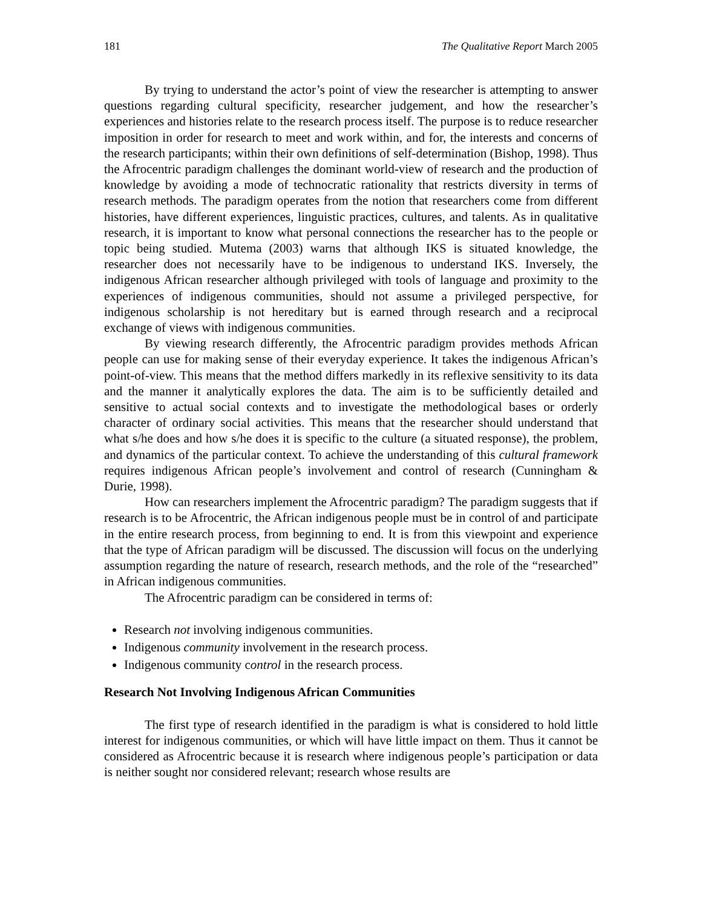181 The Qualitative Report March 2005
By trying to understand the actor’s point of view the researcher is attempting to answer questions regarding cultural specificity, researcher judgement, and how the researcher’s experiences and histories relate to the research process itself. The purpose is to reduce researcher imposition in order for research to meet and work within, and for, the interests and concerns of the research participants; within their own definitions of self-determination (Bishop, 1998). Thus the Afrocentric paradigm challenges the dominant world-view of research and the production of knowledge by avoiding a mode of technocratic rationality that restricts diversity in terms of research methods. The paradigm operates from the notion that researchers come from different histories, have different experiences, linguistic practices, cultures, and talents. As in qualitative research, it is important to know what personal connections the researcher has to the people or topic being studied. Mutema (2003) warns that although IKS is situated knowledge, the researcher does not necessarily have to be indigenous to understand IKS. Inversely, the indigenous African researcher although privileged with tools of language and proximity to the experiences of indigenous communities, should not assume a privileged perspective, for indigenous scholarship is not hereditary but is earned through research and a reciprocal exchange of views with indigenous communities.
By viewing research differently, the Afrocentric paradigm provides methods African people can use for making sense of their everyday experience. It takes the indigenous African’s point-of-view. This means that the method differs markedly in its reflexive sensitivity to its data and the manner it analytically explores the data. The aim is to be sufficiently detailed and sensitive to actual social contexts and to investigate the methodological bases or orderly character of ordinary social activities. This means that the researcher should understand that what s/he does and how s/he does it is specific to the culture (a situated response), the problem, and dynamics of the particular context. To achieve the understanding of this cultural framework requires indigenous African people’s involvement and control of research (Cunningham & Durie, 1998).
How can researchers implement the Afrocentric paradigm? The paradigm suggests that if research is to be Afrocentric, the African indigenous people must be in control of and participate in the entire research process, from beginning to end. It is from this viewpoint and experience that the type of African paradigm will be discussed. The discussion will focus on the underlying assumption regarding the nature of research, research methods, and the role of the “researched” in African indigenous communities.
The Afrocentric paradigm can be considered in terms of:
Research not involving indigenous communities.
Indigenous community involvement in the research process.
Indigenous community control in the research process.
Research Not Involving Indigenous African Communities
The first type of research identified in the paradigm is what is considered to hold little interest for indigenous communities, or which will have little impact on them. Thus it cannot be considered as Afrocentric because it is research where indigenous people’s participation or data is neither sought nor considered relevant; research whose results are